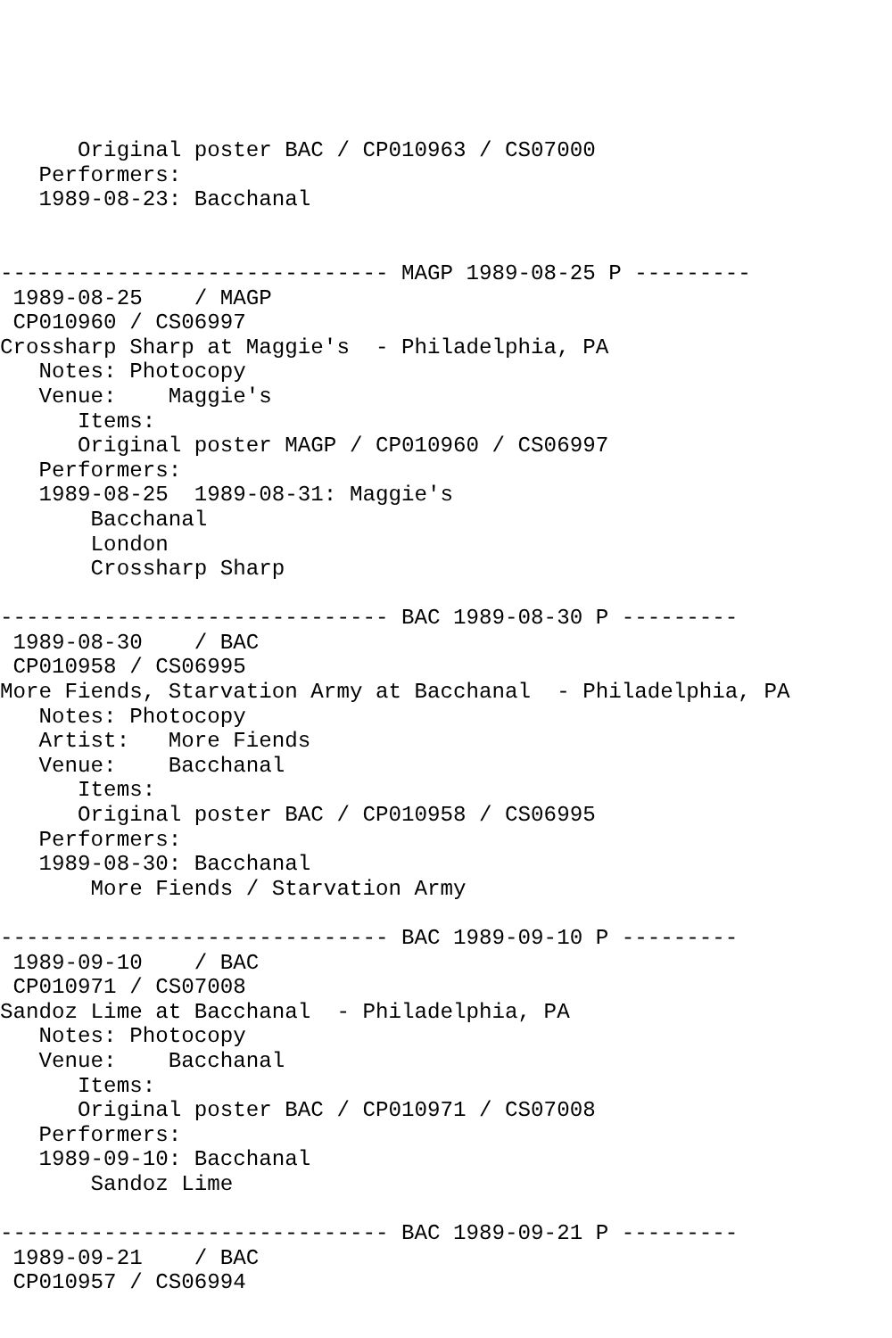Original poster BAC / CP010963 / CS07000
   Performers:
   1989-08-23: Bacchanal


------------------------------ MAGP 1989-08-25 P ---------
 1989-08-25    / MAGP
 CP010960 / CS06997
Crossharp Sharp at Maggie's  - Philadelphia, PA
   Notes: Photocopy
   Venue:    Maggie's
      Items:
      Original poster MAGP / CP010960 / CS06997
   Performers:
   1989-08-25  1989-08-31: Maggie's
       Bacchanal
       London
       Crossharp Sharp

------------------------------ BAC 1989-08-30 P ---------
 1989-08-30    / BAC
 CP010958 / CS06995
More Fiends, Starvation Army at Bacchanal  - Philadelphia, PA
   Notes: Photocopy
   Artist:   More Fiends
   Venue:    Bacchanal
      Items:
      Original poster BAC / CP010958 / CS06995
   Performers:
   1989-08-30: Bacchanal
       More Fiends / Starvation Army

------------------------------ BAC 1989-09-10 P ---------
 1989-09-10    / BAC
 CP010971 / CS07008
Sandoz Lime at Bacchanal  - Philadelphia, PA
   Notes: Photocopy
   Venue:    Bacchanal
      Items:
      Original poster BAC / CP010971 / CS07008
   Performers:
   1989-09-10: Bacchanal
       Sandoz Lime

------------------------------ BAC 1989-09-21 P ---------
 1989-09-21    / BAC
 CP010957 / CS06994